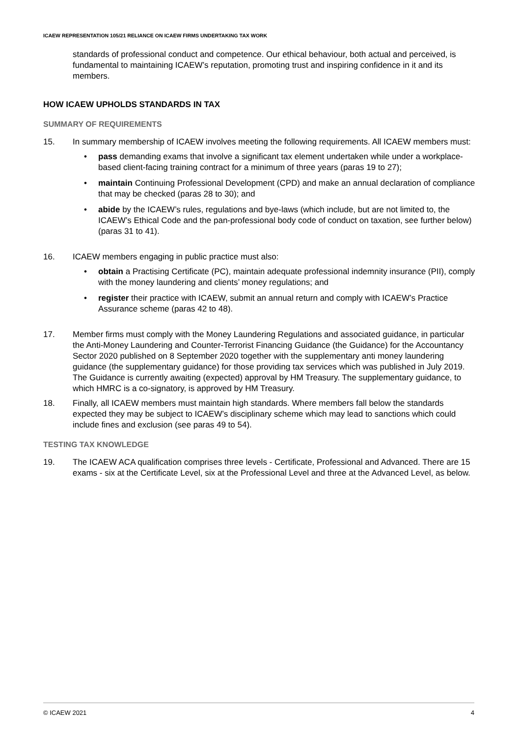ICAEW REPRESENTATION 105/21 RELIANCE ON ICAEW FIRMS UNDERTAKING TAX WORK
standards of professional conduct and competence. Our ethical behaviour, both actual and perceived, is fundamental to maintaining ICAEW’s reputation, promoting trust and inspiring confidence in it and its members.
HOW ICAEW UPHOLDS STANDARDS IN TAX
SUMMARY OF REQUIREMENTS
15. In summary membership of ICAEW involves meeting the following requirements. All ICAEW members must:
• pass demanding exams that involve a significant tax element undertaken while under a workplace-based client-facing training contract for a minimum of three years (paras 19 to 27);
• maintain Continuing Professional Development (CPD) and make an annual declaration of compliance that may be checked (paras 28 to 30); and
• abide by the ICAEW’s rules, regulations and bye-laws (which include, but are not limited to, the ICAEW’s Ethical Code and the pan-professional body code of conduct on taxation, see further below) (paras 31 to 41).
16. ICAEW members engaging in public practice must also:
• obtain a Practising Certificate (PC), maintain adequate professional indemnity insurance (PII), comply with the money laundering and clients’ money regulations; and
• register their practice with ICAEW, submit an annual return and comply with ICAEW’s Practice Assurance scheme (paras 42 to 48).
17. Member firms must comply with the Money Laundering Regulations and associated guidance, in particular the Anti-Money Laundering and Counter-Terrorist Financing Guidance (the Guidance) for the Accountancy Sector 2020 published on 8 September 2020 together with the supplementary anti money laundering guidance (the supplementary guidance) for those providing tax services which was published in July 2019. The Guidance is currently awaiting (expected) approval by HM Treasury. The supplementary guidance, to which HMRC is a co-signatory, is approved by HM Treasury.
18. Finally, all ICAEW members must maintain high standards. Where members fall below the standards expected they may be subject to ICAEW’s disciplinary scheme which may lead to sanctions which could include fines and exclusion (see paras 49 to 54).
TESTING TAX KNOWLEDGE
19. The ICAEW ACA qualification comprises three levels - Certificate, Professional and Advanced. There are 15 exams - six at the Certificate Level, six at the Professional Level and three at the Advanced Level, as below.
© ICAEW 2021 4